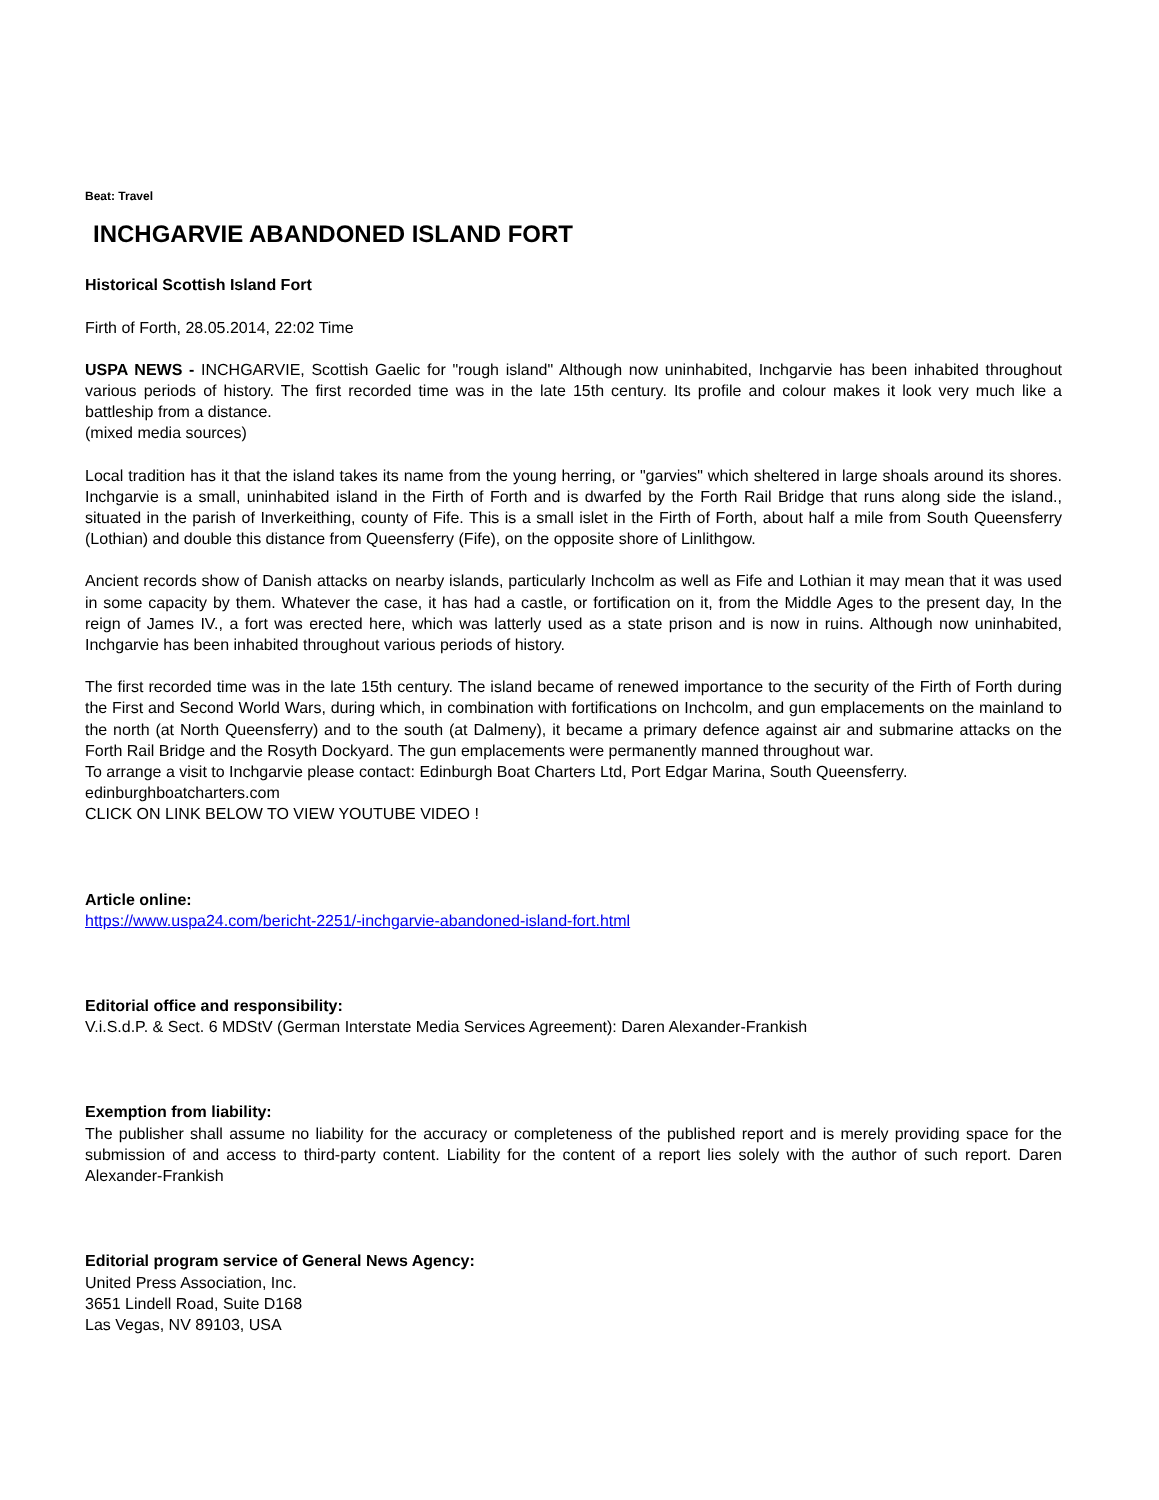Beat: Travel
INCHGARVIE ABANDONED ISLAND FORT
Historical Scottish Island Fort
Firth of Forth, 28.05.2014, 22:02 Time
USPA NEWS - INCHGARVIE, Scottish Gaelic for "rough island" Although now uninhabited, Inchgarvie has been inhabited throughout various periods of history. The first recorded time was in the late 15th century. Its profile and colour makes it look very much like a battleship from a distance.
(mixed media sources)
Local tradition has it that the island takes its name from the young herring, or "garvies" which sheltered in large shoals around its shores. Inchgarvie is a small, uninhabited island in the Firth of Forth and is dwarfed by the Forth Rail Bridge that runs along side the island., situated in the parish of Inverkeithing, county of Fife. This is a small islet in the Firth of Forth, about half a mile from South Queensferry (Lothian) and double this distance from Queensferry (Fife), on the opposite shore of Linlithgow.
Ancient records show of Danish attacks on nearby islands, particularly Inchcolm as well as Fife and Lothian it may mean that it was used in some capacity by them. Whatever the case, it has had a castle, or fortification on it, from the Middle Ages to the present day, In the reign of James IV., a fort was erected here, which was latterly used as a state prison and is now in ruins. Although now uninhabited, Inchgarvie has been inhabited throughout various periods of history.
The first recorded time was in the late 15th century. The island became of renewed importance to the security of the Firth of Forth during the First and Second World Wars, during which, in combination with fortifications on Inchcolm, and gun emplacements on the mainland to the north (at North Queensferry) and to the south (at Dalmeny), it became a primary defence against air and submarine attacks on the Forth Rail Bridge and the Rosyth Dockyard. The gun emplacements were permanently manned throughout war.
To arrange a visit to Inchgarvie please contact: Edinburgh Boat Charters Ltd, Port Edgar Marina, South Queensferry.
edinburghboatcharters.com
CLICK ON LINK BELOW TO VIEW YOUTUBE VIDEO !
Article online:
https://www.uspa24.com/bericht-2251/-inchgarvie-abandoned-island-fort.html
Editorial office and responsibility:
V.i.S.d.P. & Sect. 6 MDStV (German Interstate Media Services Agreement): Daren Alexander-Frankish
Exemption from liability:
The publisher shall assume no liability for the accuracy or completeness of the published report and is merely providing space for the submission of and access to third-party content. Liability for the content of a report lies solely with the author of such report. Daren Alexander-Frankish
Editorial program service of General News Agency:
United Press Association, Inc.
3651 Lindell Road, Suite D168
Las Vegas, NV 89103, USA